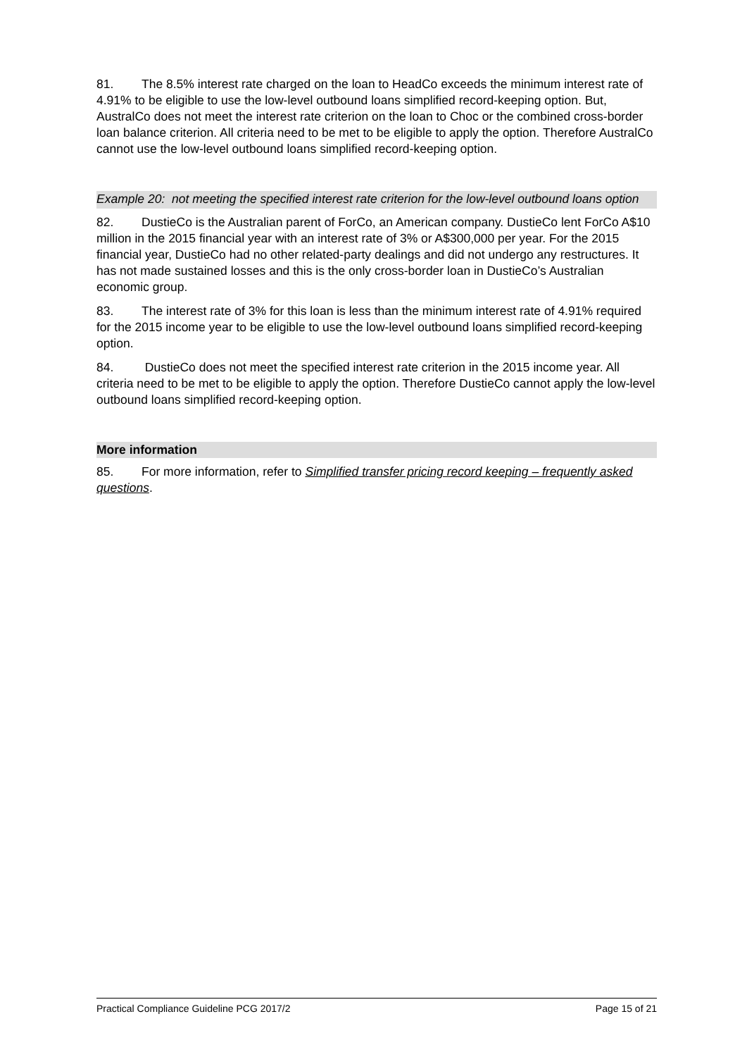81. The 8.5% interest rate charged on the loan to HeadCo exceeds the minimum interest rate of 4.91% to be eligible to use the low-level outbound loans simplified record-keeping option. But, AustralCo does not meet the interest rate criterion on the loan to Choc or the combined cross-border loan balance criterion. All criteria need to be met to be eligible to apply the option. Therefore AustralCo cannot use the low-level outbound loans simplified record-keeping option.
Example 20: not meeting the specified interest rate criterion for the low-level outbound loans option
82. DustieCo is the Australian parent of ForCo, an American company. DustieCo lent ForCo A$10 million in the 2015 financial year with an interest rate of 3% or A$300,000 per year. For the 2015 financial year, DustieCo had no other related-party dealings and did not undergo any restructures. It has not made sustained losses and this is the only cross-border loan in DustieCo’s Australian economic group.
83. The interest rate of 3% for this loan is less than the minimum interest rate of 4.91% required for the 2015 income year to be eligible to use the low-level outbound loans simplified record-keeping option.
84. DustieCo does not meet the specified interest rate criterion in the 2015 income year. All criteria need to be met to be eligible to apply the option. Therefore DustieCo cannot apply the low-level outbound loans simplified record-keeping option.
More information
85. For more information, refer to Simplified transfer pricing record keeping – frequently asked questions.
Practical Compliance Guideline PCG 2017/2 Page 15 of 21